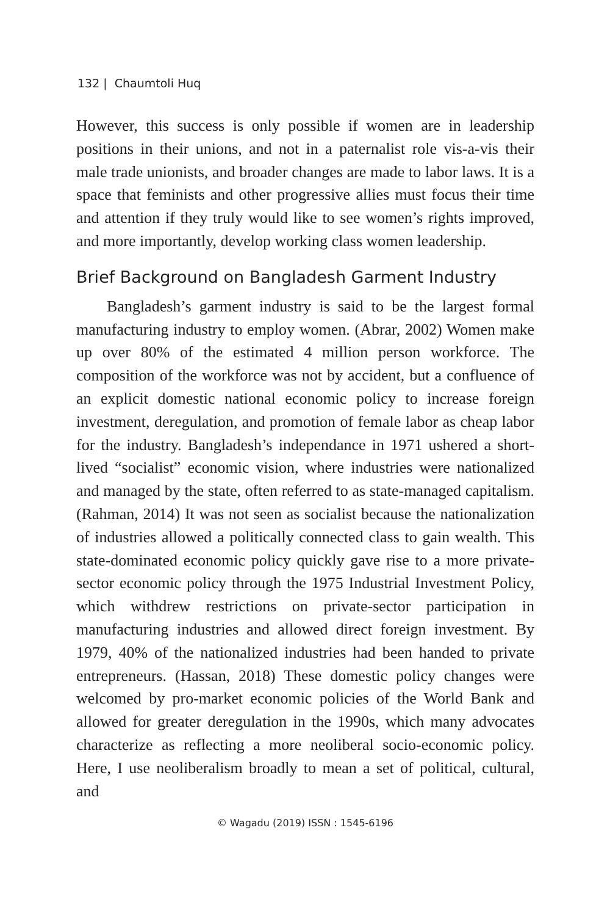132 | Chaumtoli Huq
However, this success is only possible if women are in leadership positions in their unions, and not in a paternalist role vis-a-vis their male trade unionists, and broader changes are made to labor laws. It is a space that feminists and other progressive allies must focus their time and attention if they truly would like to see women’s rights improved, and more importantly, develop working class women leadership.
Brief Background on Bangladesh Garment Industry
Bangladesh’s garment industry is said to be the largest formal manufacturing industry to employ women. (Abrar, 2002) Women make up over 80% of the estimated 4 million person workforce. The composition of the workforce was not by accident, but a confluence of an explicit domestic national economic policy to increase foreign investment, deregulation, and promotion of female labor as cheap labor for the industry. Bangladesh’s independance in 1971 ushered a short-lived “socialist” economic vision, where industries were nationalized and managed by the state, often referred to as state-managed capitalism. (Rahman, 2014) It was not seen as socialist because the nationalization of industries allowed a politically connected class to gain wealth. This state-dominated economic policy quickly gave rise to a more private-sector economic policy through the 1975 Industrial Investment Policy, which withdrew restrictions on private-sector participation in manufacturing industries and allowed direct foreign investment. By 1979, 40% of the nationalized industries had been handed to private entrepreneurs. (Hassan, 2018) These domestic policy changes were welcomed by pro-market economic policies of the World Bank and allowed for greater deregulation in the 1990s, which many advocates characterize as reflecting a more neoliberal socio-economic policy. Here, I use neoliberalism broadly to mean a set of political, cultural, and
© Wagadu (2019) ISSN : 1545-6196